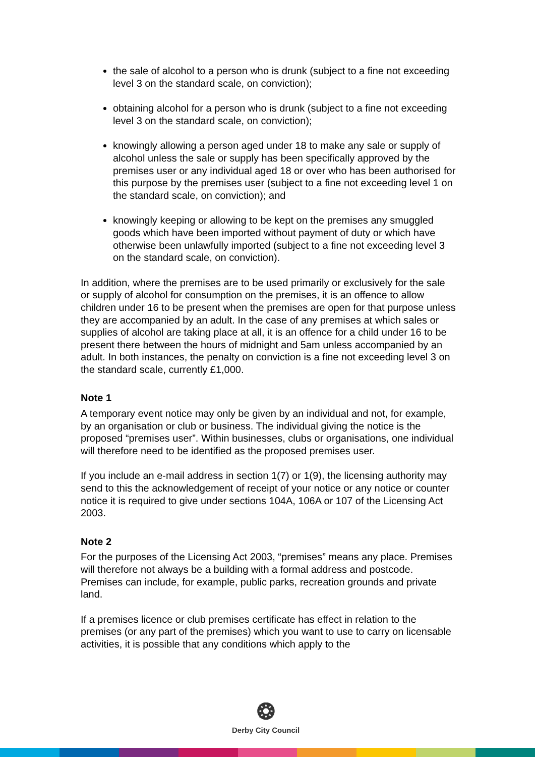the sale of alcohol to a person who is drunk (subject to a fine not exceeding level 3 on the standard scale, on conviction);
obtaining alcohol for a person who is drunk (subject to a fine not exceeding level 3 on the standard scale, on conviction);
knowingly allowing a person aged under 18 to make any sale or supply of alcohol unless the sale or supply has been specifically approved by the premises user or any individual aged 18 or over who has been authorised for this purpose by the premises user (subject to a fine not exceeding level 1 on the standard scale, on conviction); and
knowingly keeping or allowing to be kept on the premises any smuggled goods which have been imported without payment of duty or which have otherwise been unlawfully imported (subject to a fine not exceeding level 3 on the standard scale, on conviction).
In addition, where the premises are to be used primarily or exclusively for the sale or supply of alcohol for consumption on the premises, it is an offence to allow children under 16 to be present when the premises are open for that purpose unless they are accompanied by an adult. In the case of any premises at which sales or supplies of alcohol are taking place at all, it is an offence for a child under 16 to be present there between the hours of midnight and 5am unless accompanied by an adult. In both instances, the penalty on conviction is a fine not exceeding level 3 on the standard scale, currently £1,000.
Note 1
A temporary event notice may only be given by an individual and not, for example, by an organisation or club or business. The individual giving the notice is the proposed “premises user”. Within businesses, clubs or organisations, one individual will therefore need to be identified as the proposed premises user.
If you include an e-mail address in section 1(7) or 1(9), the licensing authority may send to this the acknowledgement of receipt of your notice or any notice or counter notice it is required to give under sections 104A, 106A or 107 of the Licensing Act 2003.
Note 2
For the purposes of the Licensing Act 2003, “premises” means any place. Premises will therefore not always be a building with a formal address and postcode. Premises can include, for example, public parks, recreation grounds and private land.
If a premises licence or club premises certificate has effect in relation to the premises (or any part of the premises) which you want to use to carry on licensable activities, it is possible that any conditions which apply to the
❂
Derby City Council